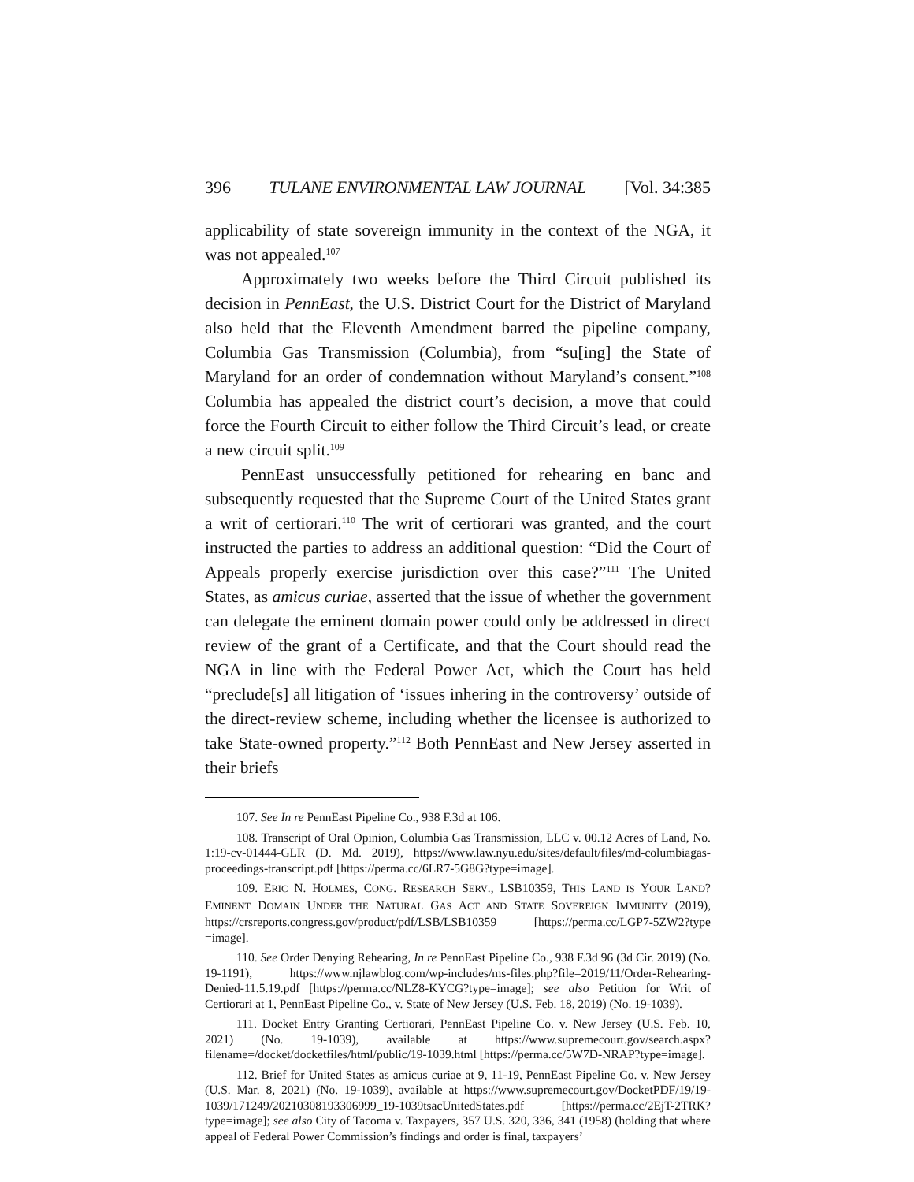396 TULANE ENVIRONMENTAL LAW JOURNAL [Vol. 34:385
applicability of state sovereign immunity in the context of the NGA, it was not appealed.<sup>107</sup>
Approximately two weeks before the Third Circuit published its decision in PennEast, the U.S. District Court for the District of Maryland also held that the Eleventh Amendment barred the pipeline company, Columbia Gas Transmission (Columbia), from “su[ing] the State of Maryland for an order of condemnation without Maryland’s consent.”<sup>108</sup> Columbia has appealed the district court’s decision, a move that could force the Fourth Circuit to either follow the Third Circuit’s lead, or create a new circuit split.<sup>109</sup>
PennEast unsuccessfully petitioned for rehearing en banc and subsequently requested that the Supreme Court of the United States grant a writ of certiorari.<sup>110</sup> The writ of certiorari was granted, and the court instructed the parties to address an additional question: “Did the Court of Appeals properly exercise jurisdiction over this case?”<sup>111</sup> The United States, as amicus curiae, asserted that the issue of whether the government can delegate the eminent domain power could only be addressed in direct review of the grant of a Certificate, and that the Court should read the NGA in line with the Federal Power Act, which the Court has held “preclude[s] all litigation of ‘issues inhering in the controversy’ outside of the direct-review scheme, including whether the licensee is authorized to take State-owned property.”<sup>112</sup> Both PennEast and New Jersey asserted in their briefs
107. See In re PennEast Pipeline Co., 938 F.3d at 106.
108. Transcript of Oral Opinion, Columbia Gas Transmission, LLC v. 00.12 Acres of Land, No. 1:19-cv-01444-GLR (D. Md. 2019), https://www.law.nyu.edu/sites/default/files/md-columbiagas-proceedings-transcript.pdf [https://perma.cc/6LR7-5G8G?type=image].
109. ERIC N. HOLMES, CONG. RESEARCH SERV., LSB10359, THIS LAND IS YOUR LAND? EMINENT DOMAIN UNDER THE NATURAL GAS ACT AND STATE SOVEREIGN IMMUNITY (2019), https://crsreports.congress.gov/product/pdf/LSB/LSB10359 [https://perma.cc/LGP7-5ZW2?type =image].
110. See Order Denying Rehearing, In re PennEast Pipeline Co., 938 F.3d 96 (3d Cir. 2019) (No. 19-1191), https://www.njlawblog.com/wp-includes/ms-files.php?file=2019/11/Order-Rehearing-Denied-11.5.19.pdf [https://perma.cc/NLZ8-KYCG?type=image]; see also Petition for Writ of Certiorari at 1, PennEast Pipeline Co., v. State of New Jersey (U.S. Feb. 18, 2019) (No. 19-1039).
111. Docket Entry Granting Certiorari, PennEast Pipeline Co. v. New Jersey (U.S. Feb. 10, 2021) (No. 19-1039), available at https://www.supremecourt.gov/search.aspx?filename=/docket/docketfiles/html/public/19-1039.html [https://perma.cc/5W7D-NRAP?type=image].
112. Brief for United States as amicus curiae at 9, 11-19, PennEast Pipeline Co. v. New Jersey (U.S. Mar. 8, 2021) (No. 19-1039), available at https://www.supremecourt.gov/DocketPDF/19/19-1039/171249/20210308193306999_19-1039tsacUnitedStates.pdf [https://perma.cc/2EjT-2TRK?type=image]; see also City of Tacoma v. Taxpayers, 357 U.S. 320, 336, 341 (1958) (holding that where appeal of Federal Power Commission’s findings and order is final, taxpayers’